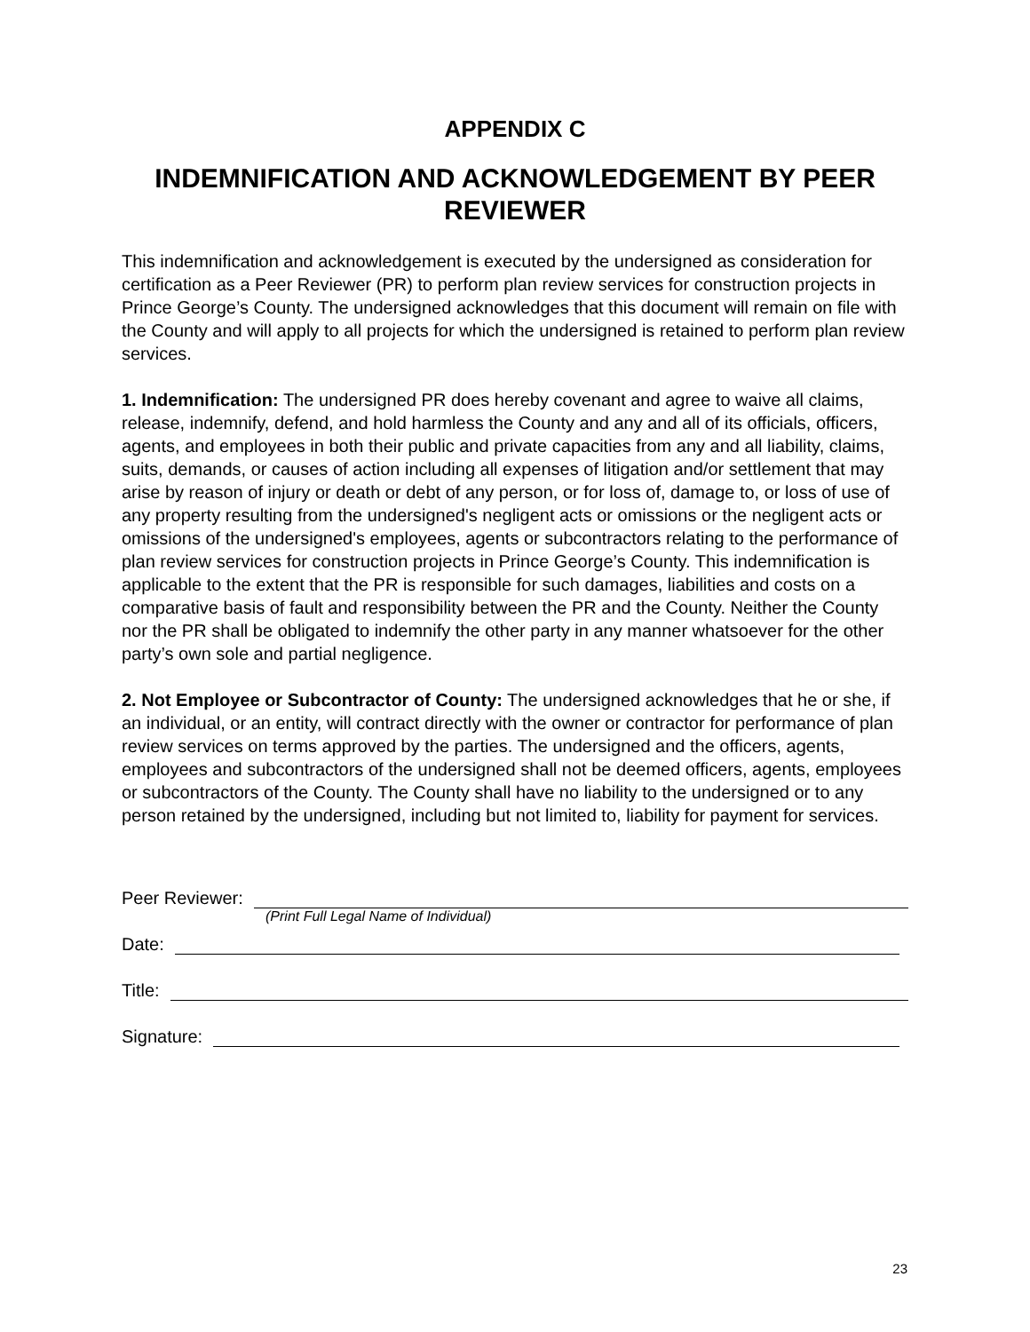APPENDIX C
INDEMNIFICATION AND ACKNOWLEDGEMENT BY PEER REVIEWER
This indemnification and acknowledgement is executed by the undersigned as consideration for certification as a Peer Reviewer (PR) to perform plan review services for construction projects in Prince George’s County. The undersigned acknowledges that this document will remain on file with the County and will apply to all projects for which the undersigned is retained to perform plan review services.
1. Indemnification: The undersigned PR does hereby covenant and agree to waive all claims, release, indemnify, defend, and hold harmless the County and any and all of its officials, officers, agents, and employees in both their public and private capacities from any and all liability, claims, suits, demands, or causes of action including all expenses of litigation and/or settlement that may arise by reason of injury or death or debt of any person, or for loss of, damage to, or loss of use of any property resulting from the undersigned's negligent acts or omissions or the negligent acts or omissions of the undersigned's employees, agents or subcontractors relating to the performance of plan review services for construction projects in Prince George’s County. This indemnification is applicable to the extent that the PR is responsible for such damages, liabilities and costs on a comparative basis of fault and responsibility between the PR and the County. Neither the County nor the PR shall be obligated to indemnify the other party in any manner whatsoever for the other party’s own sole and partial negligence.
2. Not Employee or Subcontractor of County: The undersigned acknowledges that he or she, if an individual, or an entity, will contract directly with the owner or contractor for performance of plan review services on terms approved by the parties. The undersigned and the officers, agents, employees and subcontractors of the undersigned shall not be deemed officers, agents, employees or subcontractors of the County. The County shall have no liability to the undersigned or to any person retained by the undersigned, including but not limited to, liability for payment for services.
Peer Reviewer:
(Print Full Legal Name of Individual)
Date:
Title:
Signature:
23